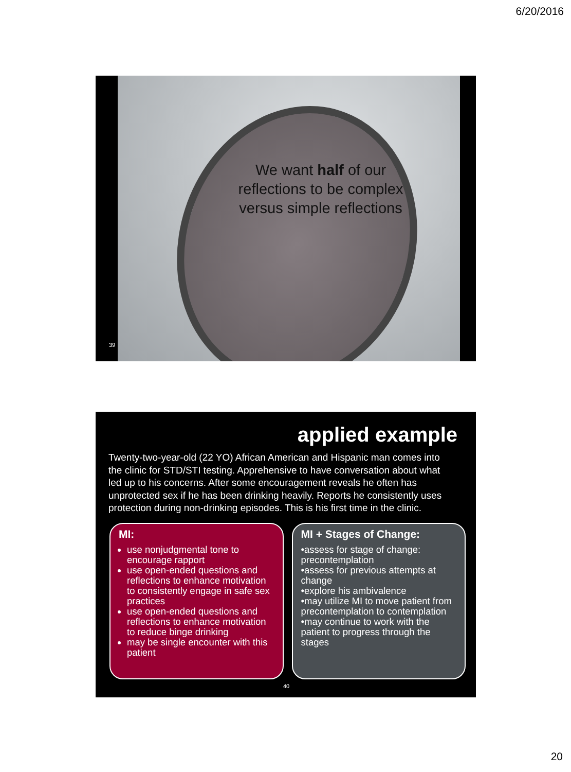6/20/2016
We want half of our reflections to be complex versus simple reflections
39
applied example
Twenty-two-year-old (22 YO) African American and Hispanic man comes into the clinic for STD/STI testing. Apprehensive to have conversation about what led up to his concerns. After some encouragement reveals he often has unprotected sex if he has been drinking heavily. Reports he consistently uses protection during non-drinking episodes. This is his first time in the clinic.
MI:
use nonjudgmental tone to encourage rapport
use open-ended questions and reflections to enhance motivation to consistently engage in safe sex practices
use open-ended questions and reflections to enhance motivation to reduce binge drinking
may be single encounter with this patient
MI + Stages of Change:
•assess for stage of change: precontemplation
•assess for previous attempts at change
•explore his ambivalence
•may utilize MI to move patient from precontemplation to contemplation
•may continue to work with the patient to progress through the stages
40
20